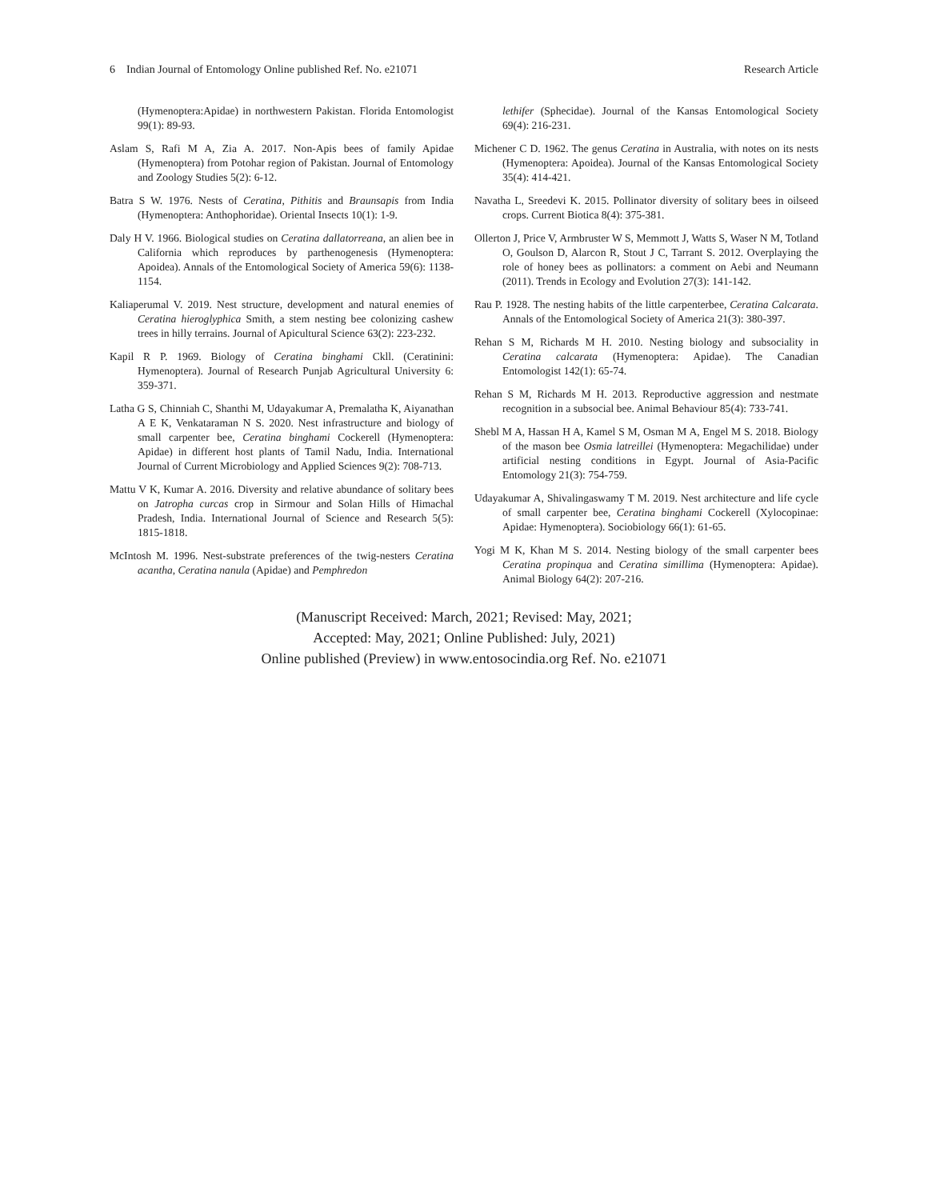6 Indian Journal of Entomology Online published Ref. No. e21071 Research Article
(Hymenoptera:Apidae) in northwestern Pakistan. Florida Entomologist 99(1): 89-93.
Aslam S, Rafi M A, Zia A. 2017. Non-Apis bees of family Apidae (Hymenoptera) from Potohar region of Pakistan. Journal of Entomology and Zoology Studies 5(2): 6-12.
Batra S W. 1976. Nests of Ceratina, Pithitis and Braunsapis from India (Hymenoptera: Anthophoridae). Oriental Insects 10(1): 1-9.
Daly H V. 1966. Biological studies on Ceratina dallatorreana, an alien bee in California which reproduces by parthenogenesis (Hymenoptera: Apoidea). Annals of the Entomological Society of America 59(6): 1138-1154.
Kaliaperumal V. 2019. Nest structure, development and natural enemies of Ceratina hieroglyphica Smith, a stem nesting bee colonizing cashew trees in hilly terrains. Journal of Apicultural Science 63(2): 223-232.
Kapil R P. 1969. Biology of Ceratina binghami Ckll. (Ceratinini: Hymenoptera). Journal of Research Punjab Agricultural University 6: 359-371.
Latha G S, Chinniah C, Shanthi M, Udayakumar A, Premalatha K, Aiyanathan A E K, Venkataraman N S. 2020. Nest infrastructure and biology of small carpenter bee, Ceratina binghami Cockerell (Hymenoptera: Apidae) in different host plants of Tamil Nadu, India. International Journal of Current Microbiology and Applied Sciences 9(2): 708-713.
Mattu V K, Kumar A. 2016. Diversity and relative abundance of solitary bees on Jatropha curcas crop in Sirmour and Solan Hills of Himachal Pradesh, India. International Journal of Science and Research 5(5): 1815-1818.
McIntosh M. 1996. Nest-substrate preferences of the twig-nesters Ceratina acantha, Ceratina nanula (Apidae) and Pemphredon
lethifer (Sphecidae). Journal of the Kansas Entomological Society 69(4): 216-231.
Michener C D. 1962. The genus Ceratina in Australia, with notes on its nests (Hymenoptera: Apoidea). Journal of the Kansas Entomological Society 35(4): 414-421.
Navatha L, Sreedevi K. 2015. Pollinator diversity of solitary bees in oilseed crops. Current Biotica 8(4): 375-381.
Ollerton J, Price V, Armbruster W S, Memmott J, Watts S, Waser N M, Totland O, Goulson D, Alarcon R, Stout J C, Tarrant S. 2012. Overplaying the role of honey bees as pollinators: a comment on Aebi and Neumann (2011). Trends in Ecology and Evolution 27(3): 141-142.
Rau P. 1928. The nesting habits of the little carpenterbee, Ceratina Calcarata. Annals of the Entomological Society of America 21(3): 380-397.
Rehan S M, Richards M H. 2010. Nesting biology and subsociality in Ceratina calcarata (Hymenoptera: Apidae). The Canadian Entomologist 142(1): 65-74.
Rehan S M, Richards M H. 2013. Reproductive aggression and nestmate recognition in a subsocial bee. Animal Behaviour 85(4): 733-741.
Shebl M A, Hassan H A, Kamel S M, Osman M A, Engel M S. 2018. Biology of the mason bee Osmia latreillei (Hymenoptera: Megachilidae) under artificial nesting conditions in Egypt. Journal of Asia-Pacific Entomology 21(3): 754-759.
Udayakumar A, Shivalingaswamy T M. 2019. Nest architecture and life cycle of small carpenter bee, Ceratina binghami Cockerell (Xylocopinae: Apidae: Hymenoptera). Sociobiology 66(1): 61-65.
Yogi M K, Khan M S. 2014. Nesting biology of the small carpenter bees Ceratina propinqua and Ceratina simillima (Hymenoptera: Apidae). Animal Biology 64(2): 207-216.
(Manuscript Received: March, 2021; Revised: May, 2021;
Accepted: May, 2021; Online Published: July, 2021)
Online published (Preview) in www.entosocindia.org Ref. No. e21071